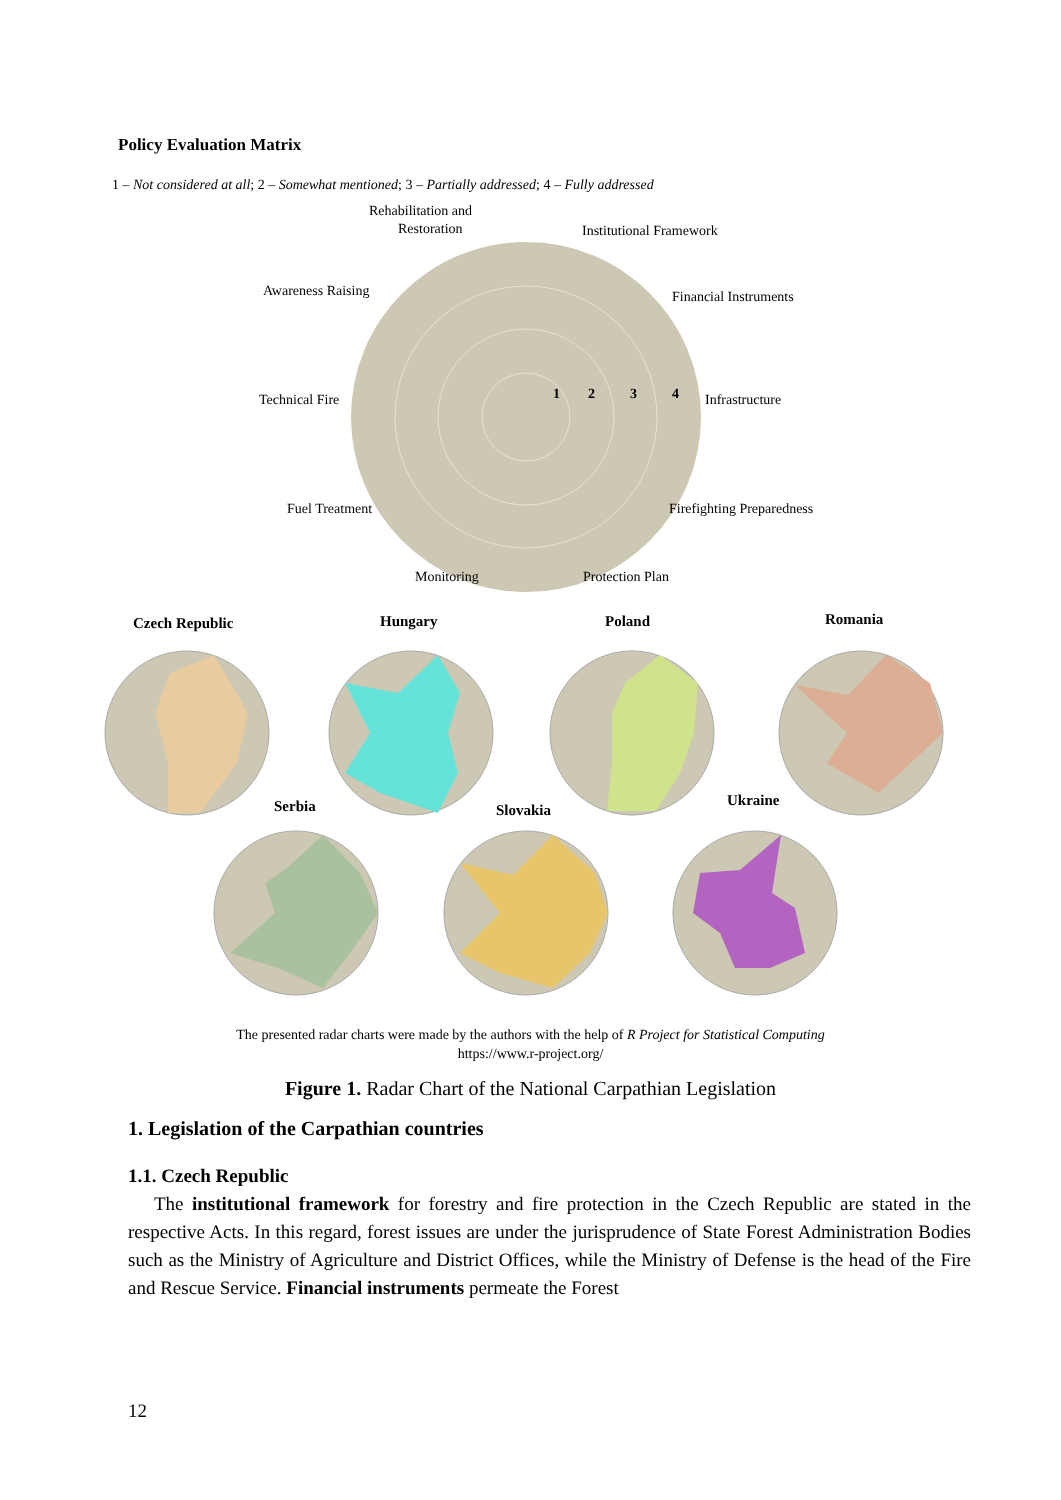Policy Evaluation Matrix
1 – Not considered at all; 2 – Somewhat mentioned; 3 – Partially addressed; 4 – Fully addressed
Rehabilitation and
Restoration
Institutional Framework
Awareness Raising
Financial Instruments
Technical Fire
Infrastructure
1
2
3
4
Fuel Treatment
Firefighting Preparedness
Monitoring
Protection Plan
Czech Republic
Hungary
Poland
Romania
Serbia
Slovakia
Ukraine
The presented radar charts were made by the authors with the help of R Project for Statistical Computing
https://www.r-project.org/
Figure 1. Radar Chart of the National Carpathian Legislation
1. Legislation of the Carpathian countries
1.1. Czech Republic
The institutional framework for forestry and fire protection in the Czech Republic are stated in the respective Acts. In this regard, forest issues are under the jurisprudence of State Forest Administration Bodies such as the Ministry of Agriculture and District Offices, while the Ministry of Defense is the head of the Fire and Rescue Service. Financial instruments permeate the Forest
12